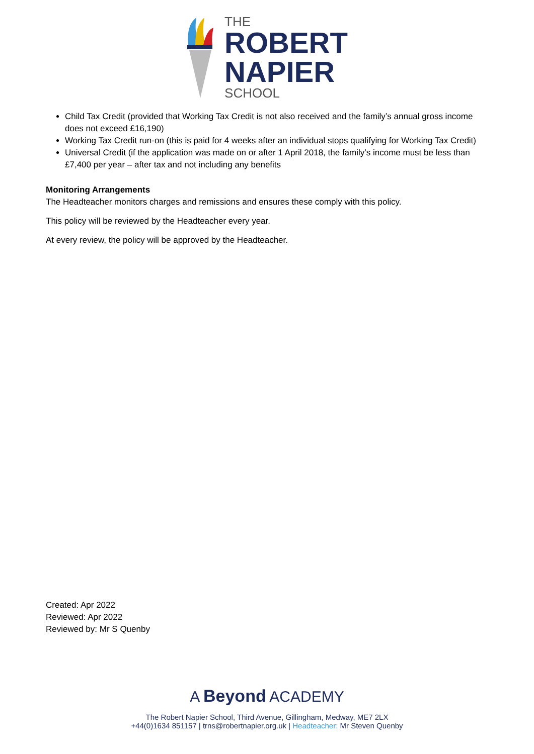THE
ROBERT
NAPIER
SCHOOL
Child Tax Credit (provided that Working Tax Credit is not also received and the family’s annual gross income does not exceed £16,190)
Working Tax Credit run-on (this is paid for 4 weeks after an individual stops qualifying for Working Tax Credit)
Universal Credit (if the application was made on or after 1 April 2018, the family’s income must be less than £7,400 per year – after tax and not including any benefits
Monitoring Arrangements
The Headteacher monitors charges and remissions and ensures these comply with this policy.
This policy will be reviewed by the Headteacher every year.
At every review, the policy will be approved by the Headteacher.
Created: Apr 2022
Reviewed: Apr 2022
Reviewed by: Mr S Quenby
A Beyond ACADEMY
The Robert Napier School, Third Avenue, Gillingham, Medway, ME7 2LX
+44(0)1634 851157 | trns@robertnapier.org.uk | Headteacher: Mr Steven Quenby